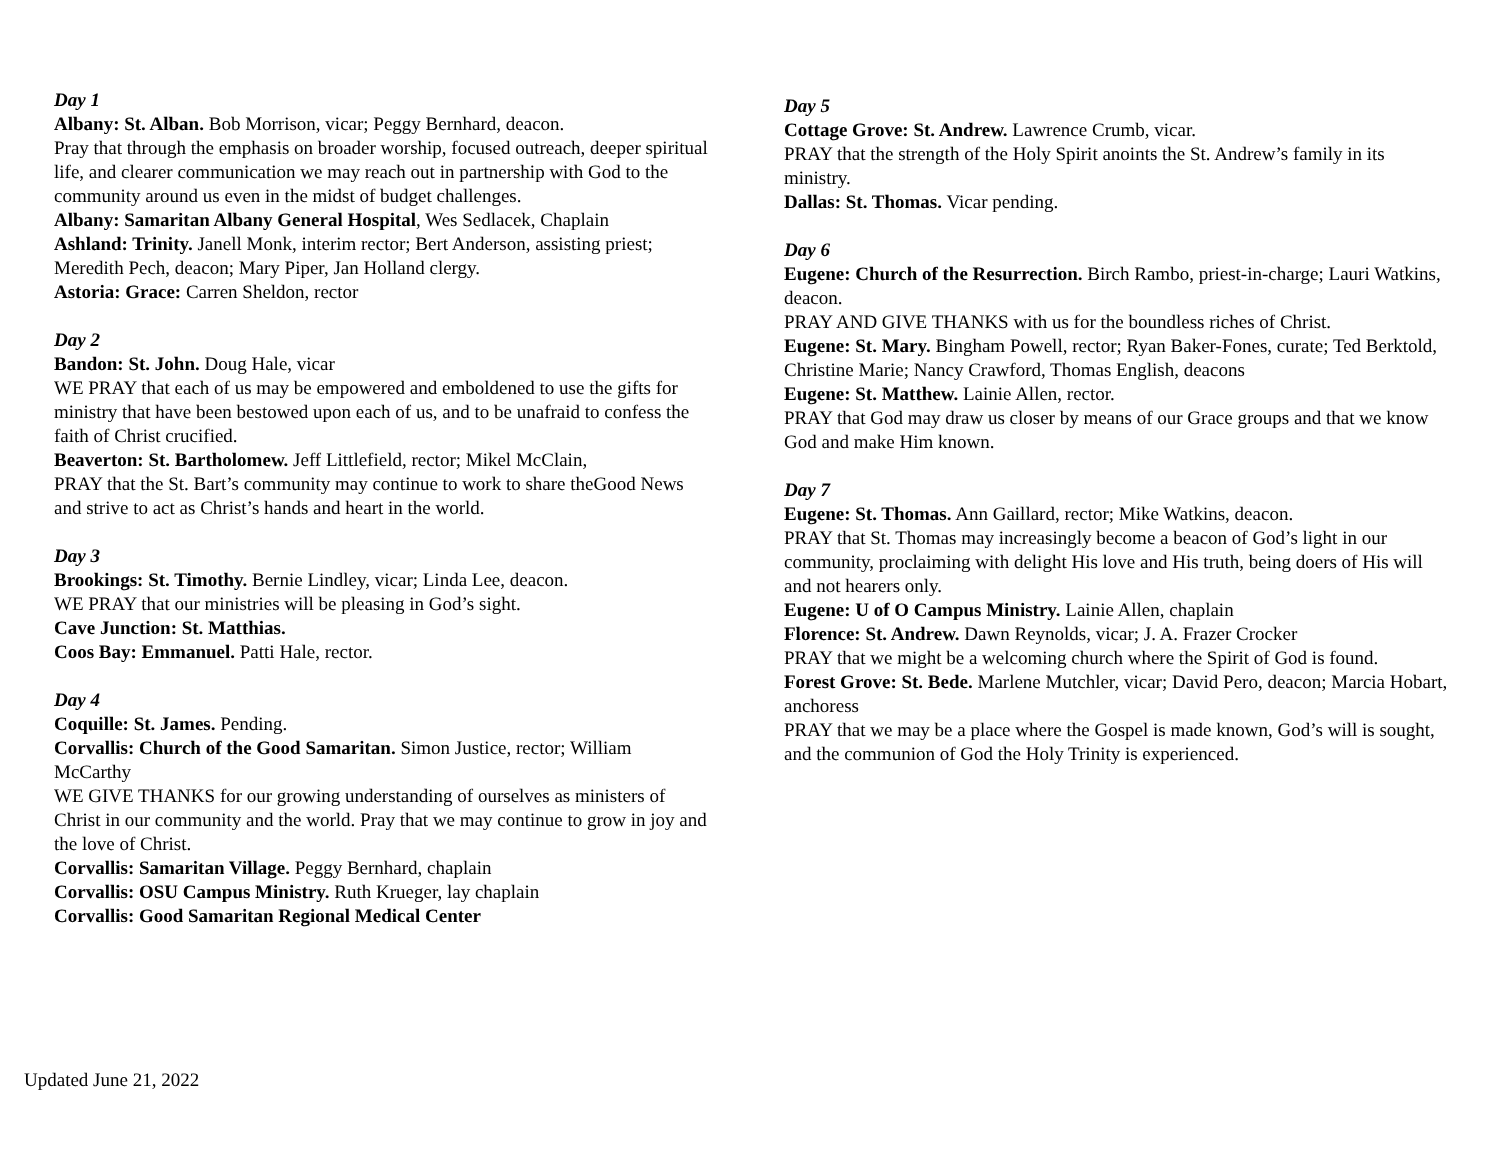Day 1
Albany: St. Alban. Bob Morrison, vicar; Peggy Bernhard, deacon.
Pray that through the emphasis on broader worship, focused outreach, deeper spiritual life, and clearer communication we may reach out in partnership with God to the community around us even in the midst of budget challenges.
Albany: Samaritan Albany General Hospital, Wes Sedlacek, Chaplain
Ashland: Trinity. Janell Monk, interim rector; Bert Anderson, assisting priest; Meredith Pech, deacon; Mary Piper, Jan Holland clergy.
Astoria: Grace: Carren Sheldon, rector
Day 2
Bandon: St. John. Doug Hale, vicar
WE PRAY that each of us may be empowered and emboldened to use the gifts for ministry that have been bestowed upon each of us, and to be unafraid to confess the faith of Christ crucified.
Beaverton: St. Bartholomew. Jeff Littlefield, rector; Mikel McClain,
PRAY that the St. Bart’s community may continue to work to share theGood News and strive to act as Christ’s hands and heart in the world.
Day 3
Brookings: St. Timothy. Bernie Lindley, vicar; Linda Lee, deacon.
WE PRAY that our ministries will be pleasing in God’s sight.
Cave Junction: St. Matthias.
Coos Bay: Emmanuel. Patti Hale, rector.
Day 4
Coquille: St. James. Pending.
Corvallis: Church of the Good Samaritan. Simon Justice, rector; William McCarthy
WE GIVE THANKS for our growing understanding of ourselves as ministers of Christ in our community and the world. Pray that we may continue to grow in joy and the love of Christ.
Corvallis: Samaritan Village. Peggy Bernhard, chaplain
Corvallis: OSU Campus Ministry. Ruth Krueger, lay chaplain
Corvallis: Good Samaritan Regional Medical Center
Day 5
Cottage Grove: St. Andrew. Lawrence Crumb, vicar.
PRAY that the strength of the Holy Spirit anoints the St. Andrew’s family in its ministry.
Dallas: St. Thomas. Vicar pending.
Day 6
Eugene: Church of the Resurrection. Birch Rambo, priest-in-charge; Lauri Watkins, deacon.
PRAY AND GIVE THANKS with us for the boundless riches of Christ.
Eugene: St. Mary. Bingham Powell, rector; Ryan Baker-Fones, curate; Ted Berktold, Christine Marie; Nancy Crawford, Thomas English, deacons
Eugene: St. Matthew. Lainie Allen, rector.
PRAY that God may draw us closer by means of our Grace groups and that we know God and make Him known.
Day 7
Eugene: St. Thomas. Ann Gaillard, rector; Mike Watkins, deacon.
PRAY that St. Thomas may increasingly become a beacon of God’s light in our community, proclaiming with delight His love and His truth, being doers of His will and not hearers only.
Eugene: U of O Campus Ministry. Lainie Allen, chaplain
Florence: St. Andrew. Dawn Reynolds, vicar; J. A. Frazer Crocker
PRAY that we might be a welcoming church where the Spirit of God is found.
Forest Grove: St. Bede. Marlene Mutchler, vicar; David Pero, deacon; Marcia Hobart, anchoress
PRAY that we may be a place where the Gospel is made known, God’s will is sought, and the communion of God the Holy Trinity is experienced.
Updated June 21, 2022